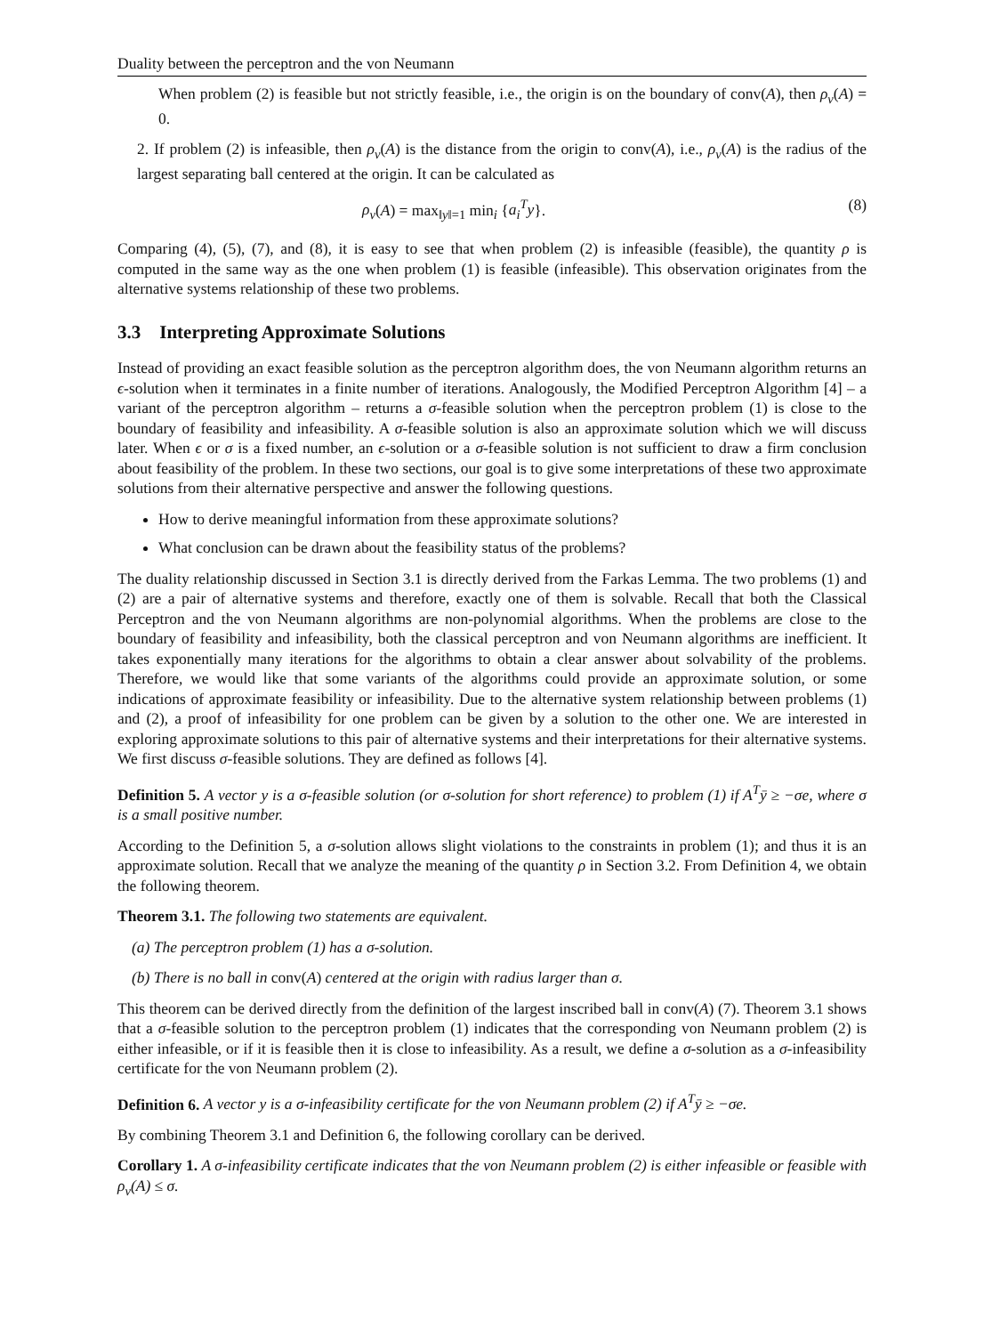Duality between the perceptron and the von Neumann
When problem (2) is feasible but not strictly feasible, i.e., the origin is on the boundary of conv(A), then ρ<sub>v</sub>(A) = 0.
2. If problem (2) is infeasible, then ρ<sub>v</sub>(A) is the distance from the origin to conv(A), i.e., ρ<sub>v</sub>(A) is the radius of the largest separating ball centered at the origin. It can be calculated as
ρ<sub>v</sub>(A) = max<sub>‖y‖=1</sub> min<sub>i</sub> {a<sub>i</sub><sup>T</sup>y}. (8)
Comparing (4), (5), (7), and (8), it is easy to see that when problem (2) is infeasible (feasible), the quantity ρ is computed in the same way as the one when problem (1) is feasible (infeasible). This observation originates from the alternative systems relationship of these two problems.
3.3 Interpreting Approximate Solutions
Instead of providing an exact feasible solution as the perceptron algorithm does, the von Neumann algorithm returns an ϵ-solution when it terminates in a finite number of iterations. Analogously, the Modified Perceptron Algorithm [4] – a variant of the perceptron algorithm – returns a σ-feasible solution when the perceptron problem (1) is close to the boundary of feasibility and infeasibility. A σ-feasible solution is also an approximate solution which we will discuss later. When ϵ or σ is a fixed number, an ϵ-solution or a σ-feasible solution is not sufficient to draw a firm conclusion about feasibility of the problem. In these two sections, our goal is to give some interpretations of these two approximate solutions from their alternative perspective and answer the following questions.
How to derive meaningful information from these approximate solutions?
What conclusion can be drawn about the feasibility status of the problems?
The duality relationship discussed in Section 3.1 is directly derived from the Farkas Lemma. The two problems (1) and (2) are a pair of alternative systems and therefore, exactly one of them is solvable. Recall that both the Classical Perceptron and the von Neumann algorithms are non-polynomial algorithms. When the problems are close to the boundary of feasibility and infeasibility, both the classical perceptron and von Neumann algorithms are inefficient. It takes exponentially many iterations for the algorithms to obtain a clear answer about solvability of the problems. Therefore, we would like that some variants of the algorithms could provide an approximate solution, or some indications of approximate feasibility or infeasibility. Due to the alternative system relationship between problems (1) and (2), a proof of infeasibility for one problem can be given by a solution to the other one. We are interested in exploring approximate solutions to this pair of alternative systems and their interpretations for their alternative systems. We first discuss σ-feasible solutions. They are defined as follows [4].
Definition 5. A vector y is a σ-feasible solution (or σ-solution for short reference) to problem (1) if A<sup>T</sup>ȳ ≥ −σe, where σ is a small positive number.
According to the Definition 5, a σ-solution allows slight violations to the constraints in problem (1); and thus it is an approximate solution. Recall that we analyze the meaning of the quantity ρ in Section 3.2. From Definition 4, we obtain the following theorem.
Theorem 3.1. The following two statements are equivalent.
(a) The perceptron problem (1) has a σ-solution.
(b) There is no ball in conv(A) centered at the origin with radius larger than σ.
This theorem can be derived directly from the definition of the largest inscribed ball in conv(A) (7). Theorem 3.1 shows that a σ-feasible solution to the perceptron problem (1) indicates that the corresponding von Neumann problem (2) is either infeasible, or if it is feasible then it is close to infeasibility. As a result, we define a σ-solution as a σ-infeasibility certificate for the von Neumann problem (2).
Definition 6. A vector y is a σ-infeasibility certificate for the von Neumann problem (2) if A<sup>T</sup>ȳ ≥ −σe.
By combining Theorem 3.1 and Definition 6, the following corollary can be derived.
Corollary 1. A σ-infeasibility certificate indicates that the von Neumann problem (2) is either infeasible or feasible with ρ<sub>v</sub>(A) ≤ σ.